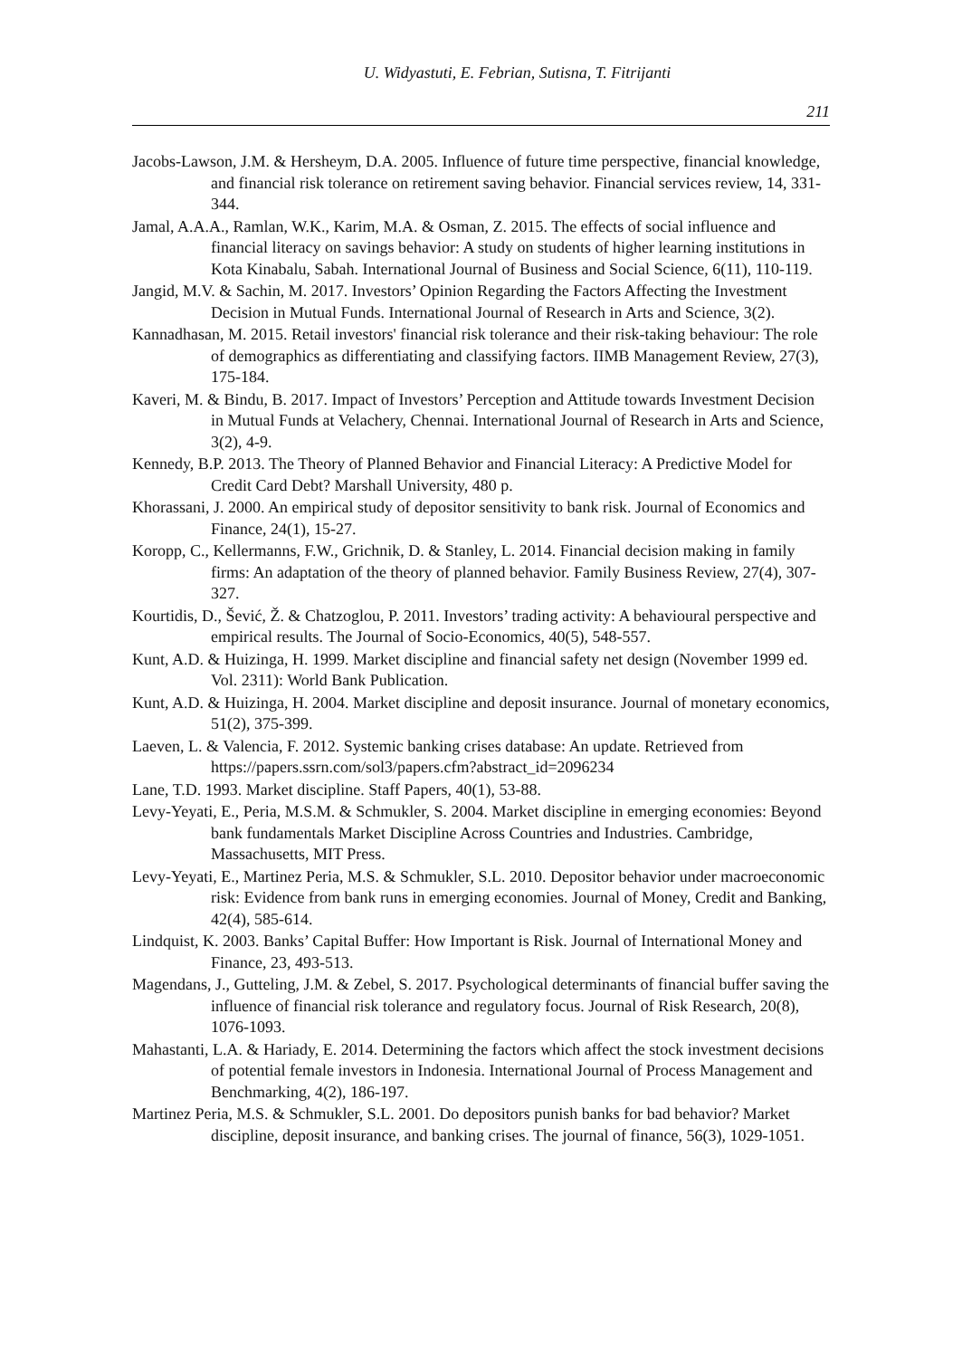U. Widyastuti, E. Febrian, Sutisna, T. Fitrijanti
211
Jacobs-Lawson, J.M. & Hersheym, D.A. 2005. Influence of future time perspective, financial knowledge, and financial risk tolerance on retirement saving behavior. Financial services review, 14, 331-344.
Jamal, A.A.A., Ramlan, W.K., Karim, M.A. & Osman, Z. 2015. The effects of social influence and financial literacy on savings behavior: A study on students of higher learning institutions in Kota Kinabalu, Sabah. International Journal of Business and Social Science, 6(11), 110-119.
Jangid, M.V. & Sachin, M. 2017. Investors’ Opinion Regarding the Factors Affecting the Investment Decision in Mutual Funds. International Journal of Research in Arts and Science, 3(2).
Kannadhasan, M. 2015. Retail investors' financial risk tolerance and their risk-taking behaviour: The role of demographics as differentiating and classifying factors. IIMB Management Review, 27(3), 175-184.
Kaveri, M. & Bindu, B. 2017. Impact of Investors’ Perception and Attitude towards Investment Decision in Mutual Funds at Velachery, Chennai. International Journal of Research in Arts and Science, 3(2), 4-9.
Kennedy, B.P. 2013. The Theory of Planned Behavior and Financial Literacy: A Predictive Model for Credit Card Debt? Marshall University, 480 p.
Khorassani, J. 2000. An empirical study of depositor sensitivity to bank risk. Journal of Economics and Finance, 24(1), 15-27.
Koropp, C., Kellermanns, F.W., Grichnik, D. & Stanley, L. 2014. Financial decision making in family firms: An adaptation of the theory of planned behavior. Family Business Review, 27(4), 307-327.
Kourtidis, D., Šević, Ž. & Chatzoglou, P. 2011. Investors’ trading activity: A behavioural perspective and empirical results. The Journal of Socio-Economics, 40(5), 548-557.
Kunt, A.D. & Huizinga, H. 1999. Market discipline and financial safety net design (November 1999 ed. Vol. 2311): World Bank Publication.
Kunt, A.D. & Huizinga, H. 2004. Market discipline and deposit insurance. Journal of monetary economics, 51(2), 375-399.
Laeven, L. & Valencia, F. 2012. Systemic banking crises database: An update. Retrieved from https://papers.ssrn.com/sol3/papers.cfm?abstract_id=2096234
Lane, T.D. 1993. Market discipline. Staff Papers, 40(1), 53-88.
Levy-Yeyati, E., Peria, M.S.M. & Schmukler, S. 2004. Market discipline in emerging economies: Beyond bank fundamentals Market Discipline Across Countries and Industries. Cambridge, Massachusetts, MIT Press.
Levy-Yeyati, E., Martinez Peria, M.S. & Schmukler, S.L. 2010. Depositor behavior under macroeconomic risk: Evidence from bank runs in emerging economies. Journal of Money, Credit and Banking, 42(4), 585-614.
Lindquist, K. 2003. Banks’ Capital Buffer: How Important is Risk. Journal of International Money and Finance, 23, 493-513.
Magendans, J., Gutteling, J.M. & Zebel, S. 2017. Psychological determinants of financial buffer saving the influence of financial risk tolerance and regulatory focus. Journal of Risk Research, 20(8), 1076-1093.
Mahastanti, L.A. & Hariady, E. 2014. Determining the factors which affect the stock investment decisions of potential female investors in Indonesia. International Journal of Process Management and Benchmarking, 4(2), 186-197.
Martinez Peria, M.S. & Schmukler, S.L. 2001. Do depositors punish banks for bad behavior? Market discipline, deposit insurance, and banking crises. The journal of finance, 56(3), 1029-1051.